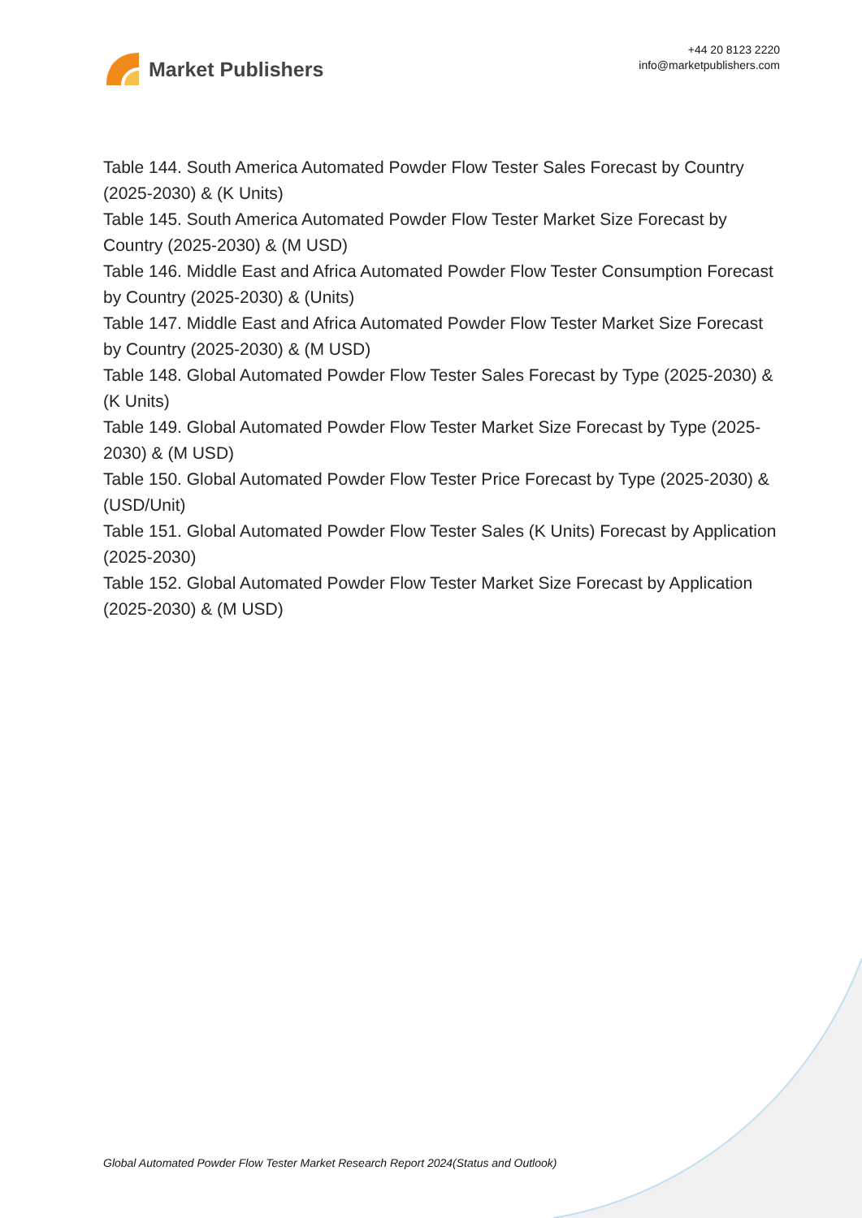Market Publishers
+44 20 8123 2220
info@marketpublishers.com
Table 144. South America Automated Powder Flow Tester Sales Forecast by Country (2025-2030) & (K Units)
Table 145. South America Automated Powder Flow Tester Market Size Forecast by Country (2025-2030) & (M USD)
Table 146. Middle East and Africa Automated Powder Flow Tester Consumption Forecast by Country (2025-2030) & (Units)
Table 147. Middle East and Africa Automated Powder Flow Tester Market Size Forecast by Country (2025-2030) & (M USD)
Table 148. Global Automated Powder Flow Tester Sales Forecast by Type (2025-2030) & (K Units)
Table 149. Global Automated Powder Flow Tester Market Size Forecast by Type (2025-2030) & (M USD)
Table 150. Global Automated Powder Flow Tester Price Forecast by Type (2025-2030) & (USD/Unit)
Table 151. Global Automated Powder Flow Tester Sales (K Units) Forecast by Application (2025-2030)
Table 152. Global Automated Powder Flow Tester Market Size Forecast by Application (2025-2030) & (M USD)
Global Automated Powder Flow Tester Market Research Report 2024(Status and Outlook)